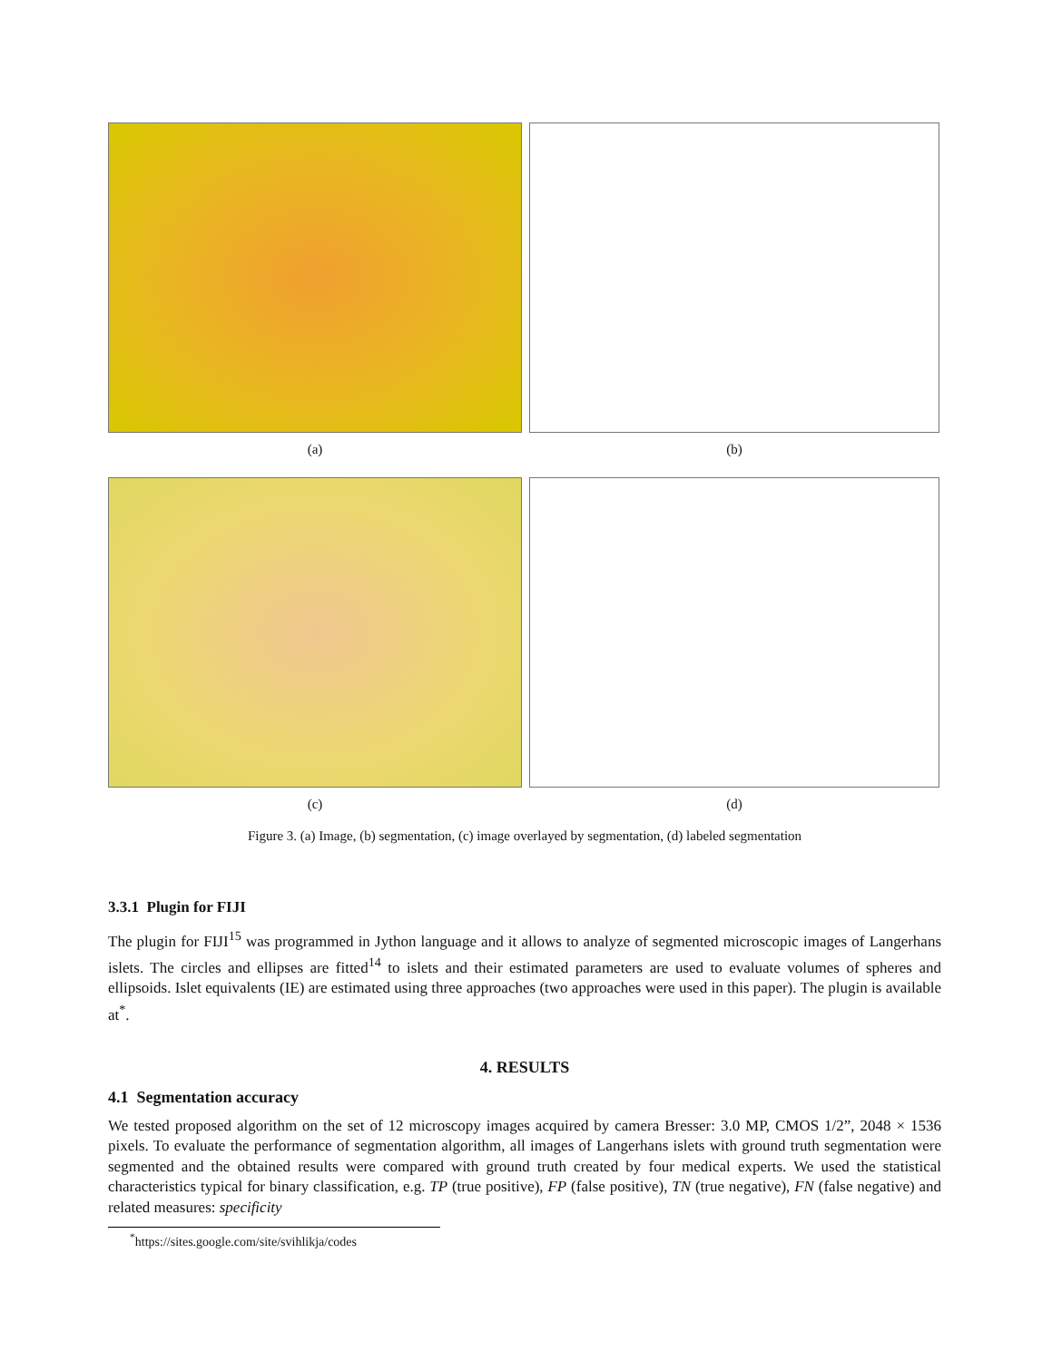(a)
(b)
(c)
(d)
Figure 3. (a) Image, (b) segmentation, (c) image overlayed by segmentation, (d) labeled segmentation
3.3.1 Plugin for FIJI
The plugin for FIJI<sup>15</sup> was programmed in Jython language and it allows to analyze of segmented microscopic images of Langerhans islets. The circles and ellipses are fitted<sup>14</sup> to islets and their estimated parameters are used to evaluate volumes of spheres and ellipsoids. Islet equivalents (IE) are estimated using three approaches (two approaches were used in this paper). The plugin is available at<sup>*</sup>.
4. RESULTS
4.1 Segmentation accuracy
We tested proposed algorithm on the set of 12 microscopy images acquired by camera Bresser: 3.0 MP, CMOS 1/2”, 2048 × 1536 pixels. To evaluate the performance of segmentation algorithm, all images of Langerhans islets with ground truth segmentation were segmented and the obtained results were compared with ground truth created by four medical experts. We used the statistical characteristics typical for binary classification, e.g. TP (true positive), FP (false positive), TN (true negative), FN (false negative) and related measures: specificity
<sup>*</sup> https://sites.google.com/site/svihlikja/codes